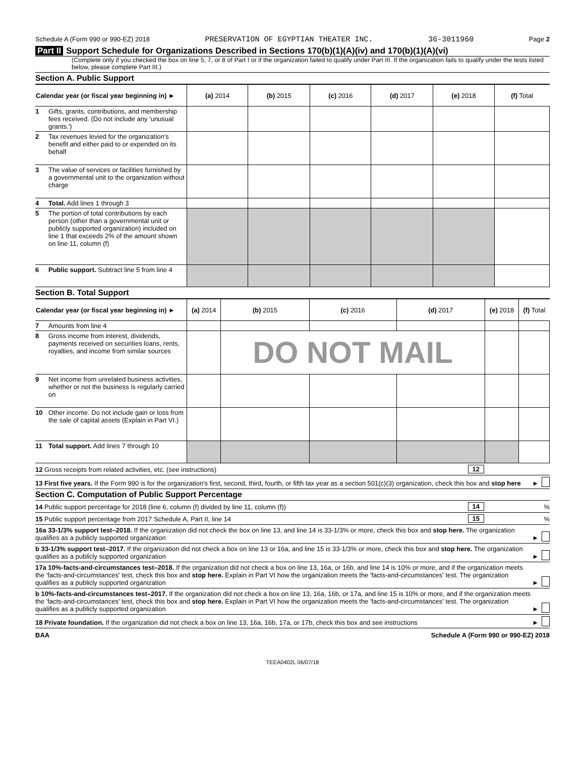Schedule A (Form 990 or 990-EZ) 2018 PRESERVATION OF EGYPTIAN THEATER INC. 36-3011960 Page 2
Part II Support Schedule for Organizations Described in Sections 170(b)(1)(A)(iv) and 170(b)(1)(A)(vi)
(Complete only if you checked the box on line 5, 7, or 8 of Part I or if the organization failed to qualify under Part III. If the organization fails to qualify under the tests listed below, please complete Part III.)
Section A. Public Support
| Calendar year (or fiscal year beginning in) ► | | (a) 2014 | (b) 2015 | (c) 2016 | (d) 2017 | (e) 2018 | (f) Total |
| --- | --- | --- | --- | --- | --- | --- | --- |
| 1 | Gifts, grants, contributions, and membership fees received. (Do not include any 'unusual grants.') | | | | | | |
| 2 | Tax revenues levied for the organization's benefit and either paid to or expended on its behalf | | | | | | |
| 3 | The value of services or facilities furnished by a governmental unit to the organization without charge | | | | | | |
| 4 | Total. Add lines 1 through 3 | | | | | | |
| 5 | The portion of total contributions by each person (other than a governmental unit or publicly supported organization) included on line 1 that exceeds 2% of the amount shown on line 11, column (f) | | | | | | |
| 6 | Public support. Subtract line 5 from line 4 | | | | | | |
Section B. Total Support
| Calendar year (or fiscal year beginning in) ► | | (a) 2014 | (b) 2015 | (c) 2016 | (d) 2017 | (e) 2018 | (f) Total |
| --- | --- | --- | --- | --- | --- | --- | --- |
| 7 | Amounts from line 4 | | | | | | |
| 8 | Gross income from interest, dividends, payments received on securities loans, rents, royalties, and income from similar sources | | DO NOT MAIL | | | | |
| 9 | Net income from unrelated business activities, whether or not the business is regularly carried on | | | | | | |
| 10 | Other income. Do not include gain or loss from the sale of capital assets (Explain in Part VI.) | | | | | | |
| 11 | Total support. Add lines 7 through 10 | | | | | | |
12 Gross receipts from related activities, etc. (see instructions) 12
13 First five years. If the Form 990 is for the organization's first, second, third, fourth, or fifth tax year as a section 501(c)(3) organization, check this box and stop here ►
Section C. Computation of Public Support Percentage
14 Public support percentage for 2018 (line 6, column (f) divided by line 11, column (f)) 14%
15 Public support percentage from 2017 Schedule A, Part II, line 14 15%
16a 33-1/3% support test–2018. If the organization did not check the box on line 13, and line 14 is 33-1/3% or more, check this box and stop here. The organization qualifies as a publicly supported organization ►
b 33-1/3% support test–2017. If the organization did not check a box on line 13 or 16a, and line 15 is 33-1/3% or more, check this box and stop here. The organization qualifies as a publicly supported organization ►
17a 10%-facts-and-circumstances test–2018. If the organization did not check a box on line 13, 16a, or 16b, and line 14 is 10% or more, and if the organization meets the 'facts-and-circumstances' test, check this box and stop here. Explain in Part VI how the organization meets the 'facts-and-circumstances' test. The organization qualifies as a publicly supported organization ►
b 10%-facts-and-circumstances test–2017. If the organization did not check a box on line 13, 16a, 16b, or 17a, and line 15 is 10% or more, and if the organization meets the 'facts-and-circumstances' test, check this box and stop here. Explain in Part VI how the organization meets the 'facts-and-circumstances' test. The organization qualifies as a publicly supported organization ►
18 Private foundation. If the organization did not check a box on line 13, 16a, 16b, 17a, or 17b, check this box and see instructions ►
BAA Schedule A (Form 990 or 990-EZ) 2018
TEEA0402L 06/07/18